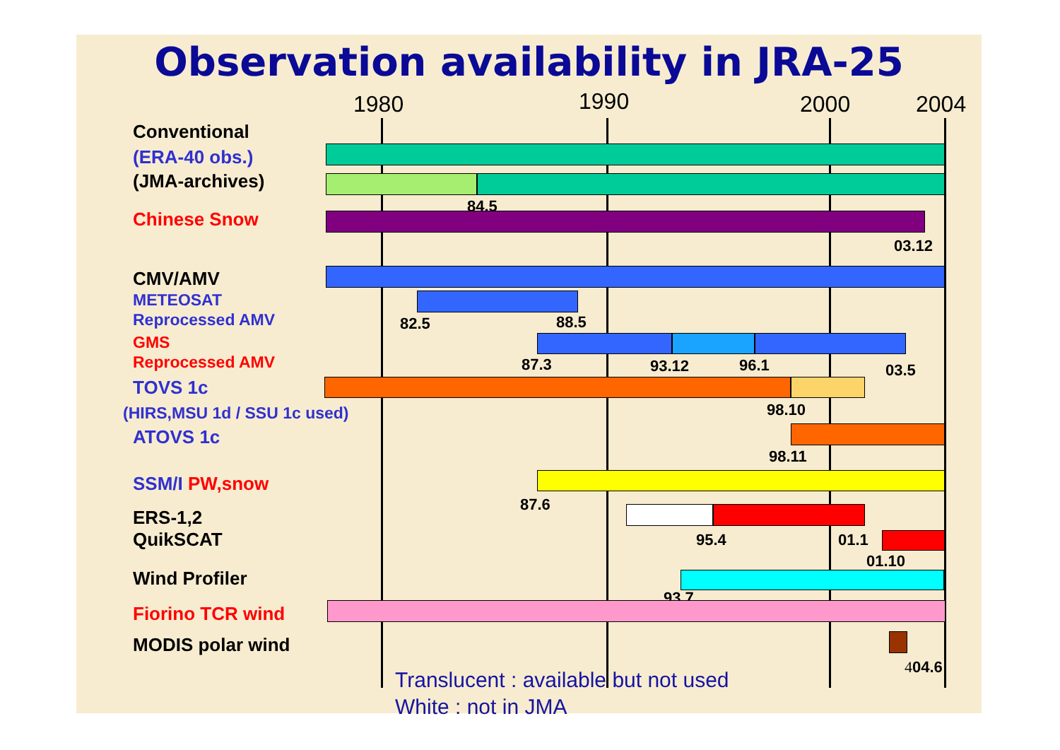Observation availability in JRA-25
1980 1990 2000 2004
Conventional
(ERA-40 obs.)
(JMA-archives)
84.5
Chinese Snow
03.12
CMV/AMV
METEOSAT
Reprocessed AMV
82.5 88.5
GMS
Reprocessed AMV
87.3 93.12 96.1 03.5
TOVS 1c
98.10
(HIRS,MSU 1d / SSU 1c used)
ATOVS 1c
98.11
SSM/I PW,snow
87.6
ERS-1,2
QuikSCAT
95.4 01.1
01.10
Wind Profiler
93.7
Fiorino TCR wind
MODIS polar wind
404.6
Translucent : available but not used
White : not in JMA